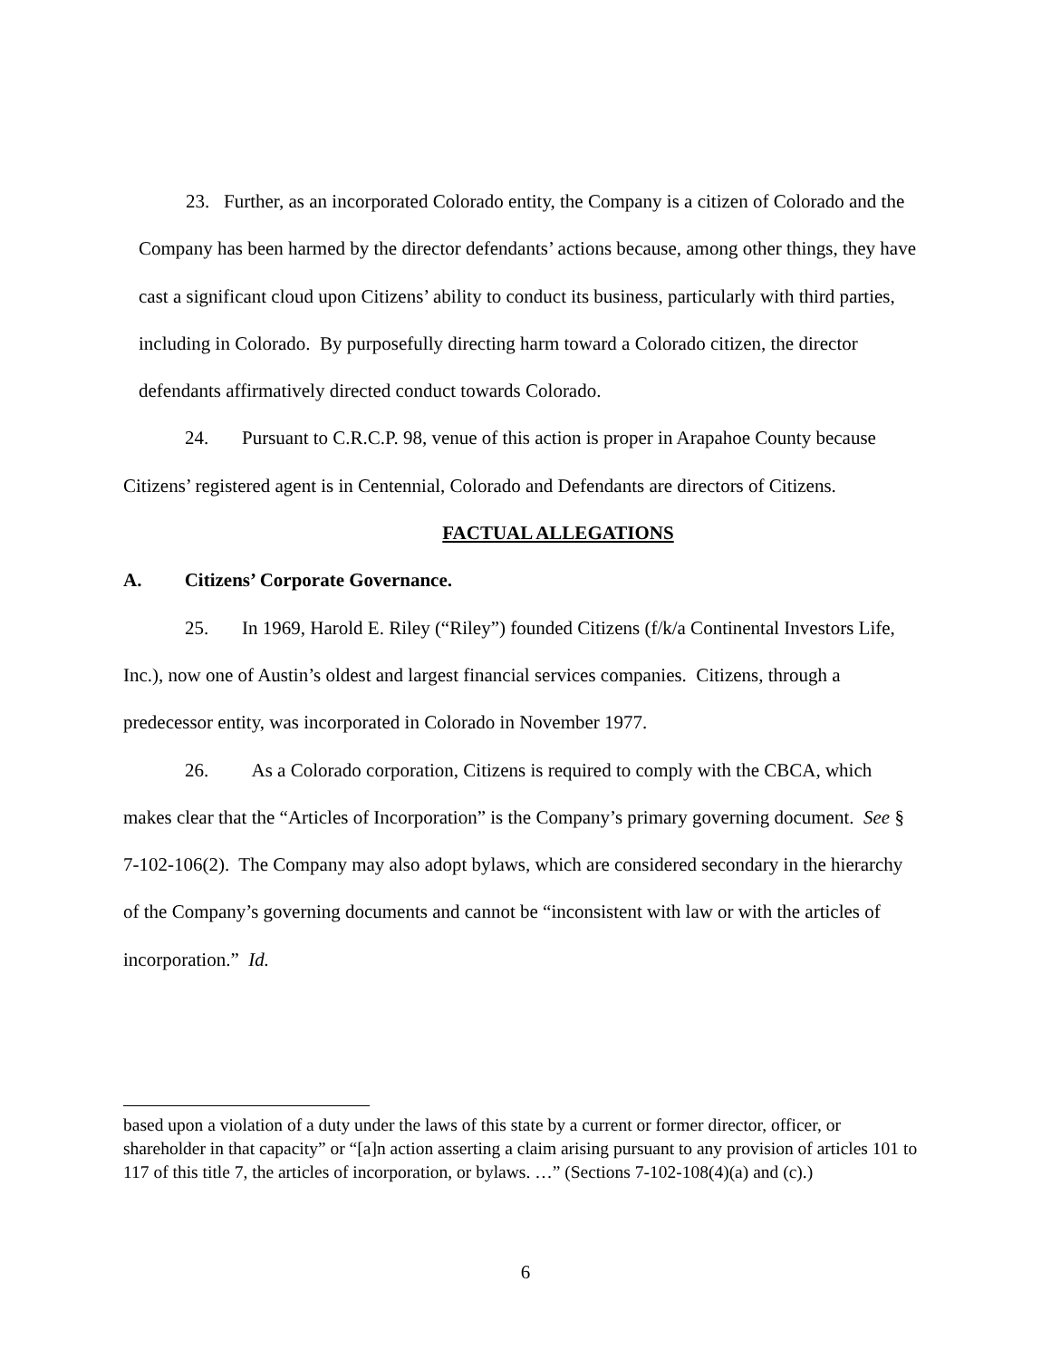23. Further, as an incorporated Colorado entity, the Company is a citizen of Colorado and the Company has been harmed by the director defendants’ actions because, among other things, they have cast a significant cloud upon Citizens’ ability to conduct its business, particularly with third parties, including in Colorado. By purposefully directing harm toward a Colorado citizen, the director defendants affirmatively directed conduct towards Colorado.
24. Pursuant to C.R.C.P. 98, venue of this action is proper in Arapahoe County because Citizens’ registered agent is in Centennial, Colorado and Defendants are directors of Citizens.
FACTUAL ALLEGATIONS
A. Citizens’ Corporate Governance.
25. In 1969, Harold E. Riley (“Riley”) founded Citizens (f/k/a Continental Investors Life, Inc.), now one of Austin’s oldest and largest financial services companies. Citizens, through a predecessor entity, was incorporated in Colorado in November 1977.
26. As a Colorado corporation, Citizens is required to comply with the CBCA, which makes clear that the “Articles of Incorporation” is the Company’s primary governing document. See § 7-102-106(2). The Company may also adopt bylaws, which are considered secondary in the hierarchy of the Company’s governing documents and cannot be “inconsistent with law or with the articles of incorporation.” Id.
based upon a violation of a duty under the laws of this state by a current or former director, officer, or shareholder in that capacity” or “[a]n action asserting a claim arising pursuant to any provision of articles 101 to 117 of this title 7, the articles of incorporation, or bylaws. …” (Sections 7-102-108(4)(a) and (c).)
6